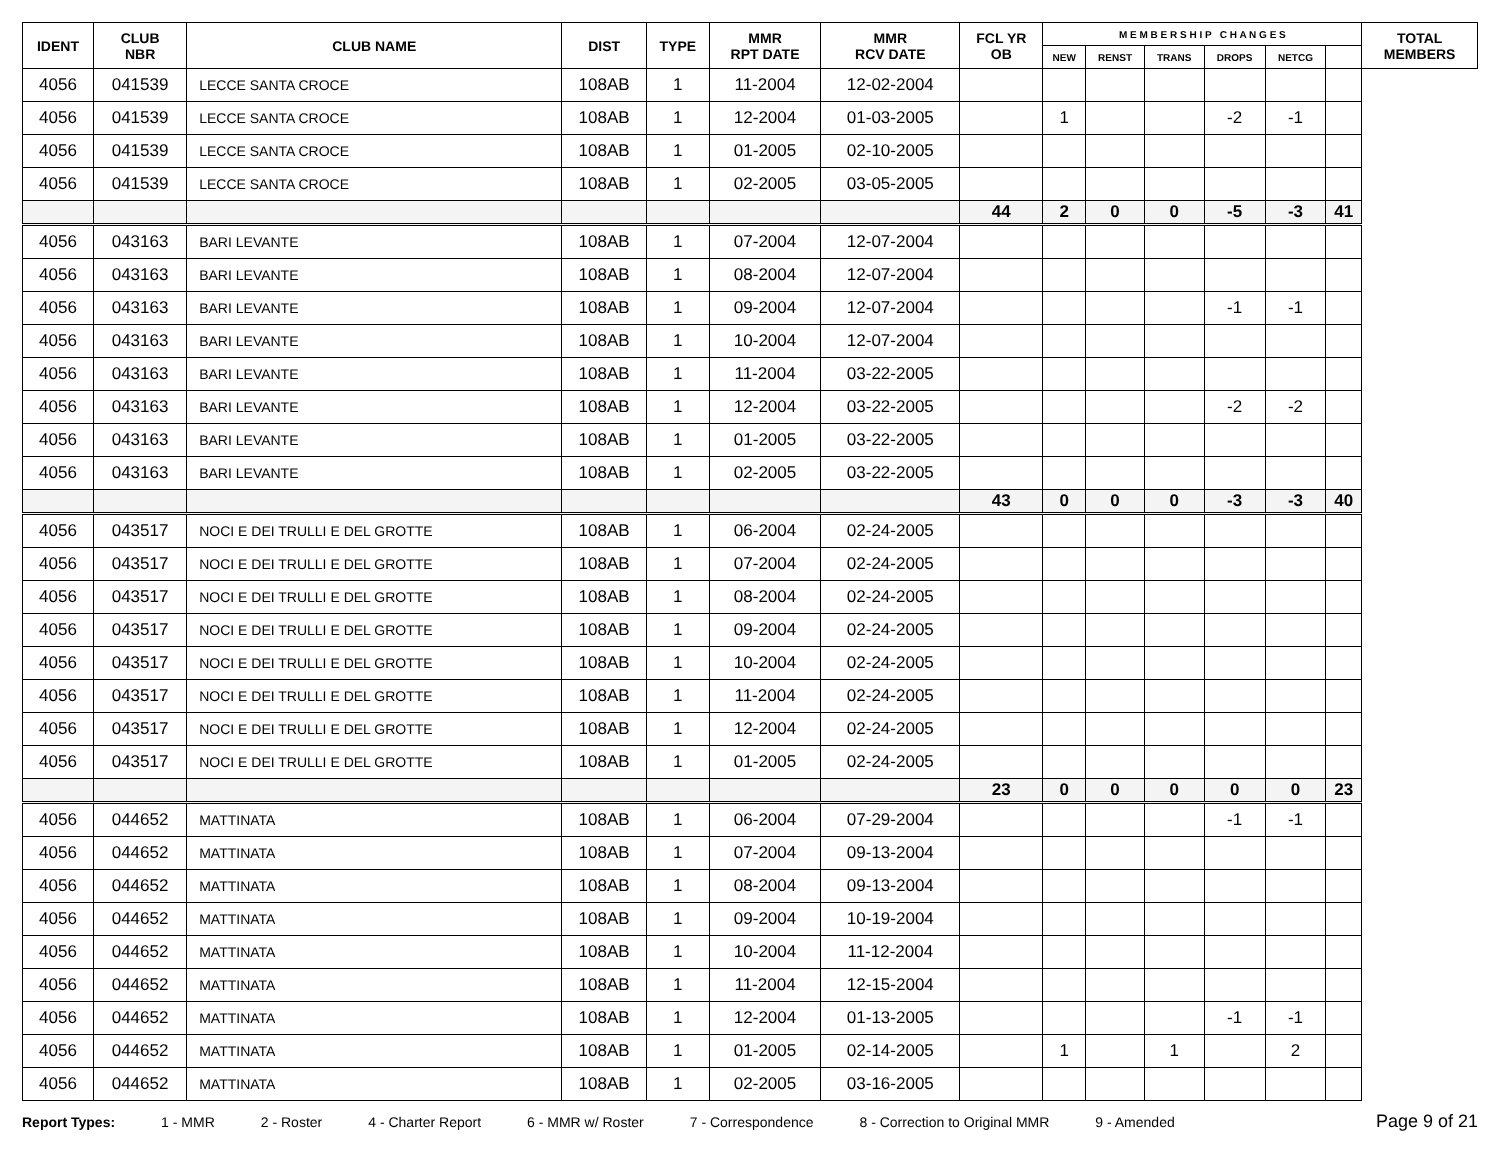| IDENT | CLUB NBR | CLUB NAME | DIST | TYPE | MMR RPT DATE | MMR RCV DATE | FCL YR OB | M E M B E R S H I P C H A N G E S | | | | | | TOTAL MEMBERS |
| --- | --- | --- | --- | --- | --- | --- | --- | --- | --- | --- | --- | --- | --- | --- |
| | | | | | | | | NEW | RENST | TRANS | DROPS | NETCG | | |
| 4056 | 041539 | LECCE SANTA CROCE | 108AB | 1 | 11-2004 | 12-02-2004 | | | | | | | | |
| 4056 | 041539 | LECCE SANTA CROCE | 108AB | 1 | 12-2004 | 01-03-2005 | | 1 | | | -2 | -1 | | |
| 4056 | 041539 | LECCE SANTA CROCE | 108AB | 1 | 01-2005 | 02-10-2005 | | | | | | | | |
| 4056 | 041539 | LECCE SANTA CROCE | 108AB | 1 | 02-2005 | 03-05-2005 | | | | | | | | |
| | | | | | | | 44 | 2 | 0 | 0 | -5 | -3 | 41 | |
| 4056 | 043163 | BARI LEVANTE | 108AB | 1 | 07-2004 | 12-07-2004 | | | | | | | | |
| 4056 | 043163 | BARI LEVANTE | 108AB | 1 | 08-2004 | 12-07-2004 | | | | | | | | |
| 4056 | 043163 | BARI LEVANTE | 108AB | 1 | 09-2004 | 12-07-2004 | | | | | -1 | -1 | | |
| 4056 | 043163 | BARI LEVANTE | 108AB | 1 | 10-2004 | 12-07-2004 | | | | | | | | |
| 4056 | 043163 | BARI LEVANTE | 108AB | 1 | 11-2004 | 03-22-2005 | | | | | | | | |
| 4056 | 043163 | BARI LEVANTE | 108AB | 1 | 12-2004 | 03-22-2005 | | | | | -2 | -2 | | |
| 4056 | 043163 | BARI LEVANTE | 108AB | 1 | 01-2005 | 03-22-2005 | | | | | | | | |
| 4056 | 043163 | BARI LEVANTE | 108AB | 1 | 02-2005 | 03-22-2005 | | | | | | | | |
| | | | | | | | 43 | 0 | 0 | 0 | -3 | -3 | 40 | |
| 4056 | 043517 | NOCI E DEI TRULLI E DEL GROTTE | 108AB | 1 | 06-2004 | 02-24-2005 | | | | | | | | |
| 4056 | 043517 | NOCI E DEI TRULLI E DEL GROTTE | 108AB | 1 | 07-2004 | 02-24-2005 | | | | | | | | |
| 4056 | 043517 | NOCI E DEI TRULLI E DEL GROTTE | 108AB | 1 | 08-2004 | 02-24-2005 | | | | | | | | |
| 4056 | 043517 | NOCI E DEI TRULLI E DEL GROTTE | 108AB | 1 | 09-2004 | 02-24-2005 | | | | | | | | |
| 4056 | 043517 | NOCI E DEI TRULLI E DEL GROTTE | 108AB | 1 | 10-2004 | 02-24-2005 | | | | | | | | |
| 4056 | 043517 | NOCI E DEI TRULLI E DEL GROTTE | 108AB | 1 | 11-2004 | 02-24-2005 | | | | | | | | |
| 4056 | 043517 | NOCI E DEI TRULLI E DEL GROTTE | 108AB | 1 | 12-2004 | 02-24-2005 | | | | | | | | |
| 4056 | 043517 | NOCI E DEI TRULLI E DEL GROTTE | 108AB | 1 | 01-2005 | 02-24-2005 | | | | | | | | |
| | | | | | | | 23 | 0 | 0 | 0 | 0 | 0 | 23 | |
| 4056 | 044652 | MATTINATA | 108AB | 1 | 06-2004 | 07-29-2004 | | | | | -1 | -1 | | |
| 4056 | 044652 | MATTINATA | 108AB | 1 | 07-2004 | 09-13-2004 | | | | | | | | |
| 4056 | 044652 | MATTINATA | 108AB | 1 | 08-2004 | 09-13-2004 | | | | | | | | |
| 4056 | 044652 | MATTINATA | 108AB | 1 | 09-2004 | 10-19-2004 | | | | | | | | |
| 4056 | 044652 | MATTINATA | 108AB | 1 | 10-2004 | 11-12-2004 | | | | | | | | |
| 4056 | 044652 | MATTINATA | 108AB | 1 | 11-2004 | 12-15-2004 | | | | | | | | |
| 4056 | 044652 | MATTINATA | 108AB | 1 | 12-2004 | 01-13-2005 | | | | | -1 | -1 | | |
| 4056 | 044652 | MATTINATA | 108AB | 1 | 01-2005 | 02-14-2005 | | 1 | | 1 | | 2 | | |
| 4056 | 044652 | MATTINATA | 108AB | 1 | 02-2005 | 03-16-2005 | | | | | | | | |
Report Types: 1 - MMR 2 - Roster 4 - Charter Report 6 - MMR w/ Roster 7 - Correspondence 8 - Correction to Original MMR 9 - Amended Page 9 of 21